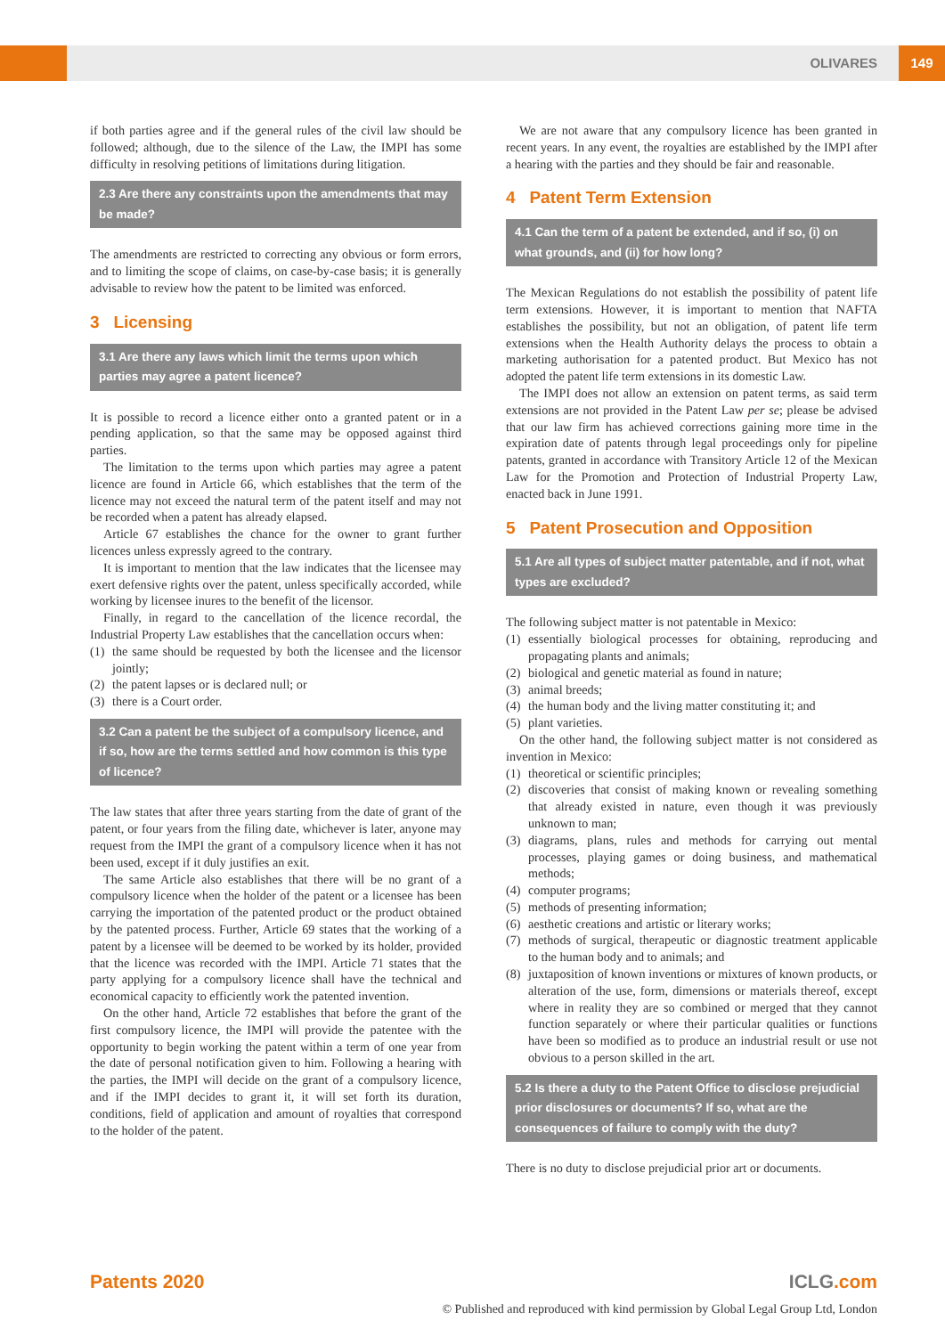OLIVARES 149
if both parties agree and if the general rules of the civil law should be followed; although, due to the silence of the Law, the IMPI has some difficulty in resolving petitions of limitations during litigation.
2.3 Are there any constraints upon the amendments that may be made?
The amendments are restricted to correcting any obvious or form errors, and to limiting the scope of claims, on case-by-case basis; it is generally advisable to review how the patent to be limited was enforced.
3 Licensing
3.1 Are there any laws which limit the terms upon which parties may agree a patent licence?
It is possible to record a licence either onto a granted patent or in a pending application, so that the same may be opposed against third parties.
The limitation to the terms upon which parties may agree a patent licence are found in Article 66, which establishes that the term of the licence may not exceed the natural term of the patent itself and may not be recorded when a patent has already elapsed.
Article 67 establishes the chance for the owner to grant further licences unless expressly agreed to the contrary.
It is important to mention that the law indicates that the licensee may exert defensive rights over the patent, unless specifically accorded, while working by licensee inures to the benefit of the licensor.
Finally, in regard to the cancellation of the licence recordal, the Industrial Property Law establishes that the cancellation occurs when:
(1) the same should be requested by both the licensee and the licensor jointly;
(2) the patent lapses or is declared null; or
(3) there is a Court order.
3.2 Can a patent be the subject of a compulsory licence, and if so, how are the terms settled and how common is this type of licence?
The law states that after three years starting from the date of grant of the patent, or four years from the filing date, whichever is later, anyone may request from the IMPI the grant of a compulsory licence when it has not been used, except if it duly justifies an exit.
The same Article also establishes that there will be no grant of a compulsory licence when the holder of the patent or a licensee has been carrying the importation of the patented product or the product obtained by the patented process. Further, Article 69 states that the working of a patent by a licensee will be deemed to be worked by its holder, provided that the licence was recorded with the IMPI. Article 71 states that the party applying for a compulsory licence shall have the technical and economical capacity to efficiently work the patented invention.
On the other hand, Article 72 establishes that before the grant of the first compulsory licence, the IMPI will provide the patentee with the opportunity to begin working the patent within a term of one year from the date of personal notification given to him. Following a hearing with the parties, the IMPI will decide on the grant of a compulsory licence, and if the IMPI decides to grant it, it will set forth its duration, conditions, field of application and amount of royalties that correspond to the holder of the patent.
We are not aware that any compulsory licence has been granted in recent years. In any event, the royalties are established by the IMPI after a hearing with the parties and they should be fair and reasonable.
4 Patent Term Extension
4.1 Can the term of a patent be extended, and if so, (i) on what grounds, and (ii) for how long?
The Mexican Regulations do not establish the possibility of patent life term extensions. However, it is important to mention that NAFTA establishes the possibility, but not an obligation, of patent life term extensions when the Health Authority delays the process to obtain a marketing authorisation for a patented product. But Mexico has not adopted the patent life term extensions in its domestic Law.
The IMPI does not allow an extension on patent terms, as said term extensions are not provided in the Patent Law per se; please be advised that our law firm has achieved corrections gaining more time in the expiration date of patents through legal proceedings only for pipeline patents, granted in accordance with Transitory Article 12 of the Mexican Law for the Promotion and Protection of Industrial Property Law, enacted back in June 1991.
5 Patent Prosecution and Opposition
5.1 Are all types of subject matter patentable, and if not, what types are excluded?
The following subject matter is not patentable in Mexico:
(1) essentially biological processes for obtaining, reproducing and propagating plants and animals;
(2) biological and genetic material as found in nature;
(3) animal breeds;
(4) the human body and the living matter constituting it; and
(5) plant varieties.
On the other hand, the following subject matter is not considered as invention in Mexico:
(1) theoretical or scientific principles;
(2) discoveries that consist of making known or revealing something that already existed in nature, even though it was previously unknown to man;
(3) diagrams, plans, rules and methods for carrying out mental processes, playing games or doing business, and mathematical methods;
(4) computer programs;
(5) methods of presenting information;
(6) aesthetic creations and artistic or literary works;
(7) methods of surgical, therapeutic or diagnostic treatment applicable to the human body and to animals; and
(8) juxtaposition of known inventions or mixtures of known products, or alteration of the use, form, dimensions or materials thereof, except where in reality they are so combined or merged that they cannot function separately or where their particular qualities or functions have been so modified as to produce an industrial result or use not obvious to a person skilled in the art.
5.2 Is there a duty to the Patent Office to disclose prejudicial prior disclosures or documents? If so, what are the consequences of failure to comply with the duty?
There is no duty to disclose prejudicial prior art or documents.
Patents 2020 ICLG.com
© Published and reproduced with kind permission by Global Legal Group Ltd, London